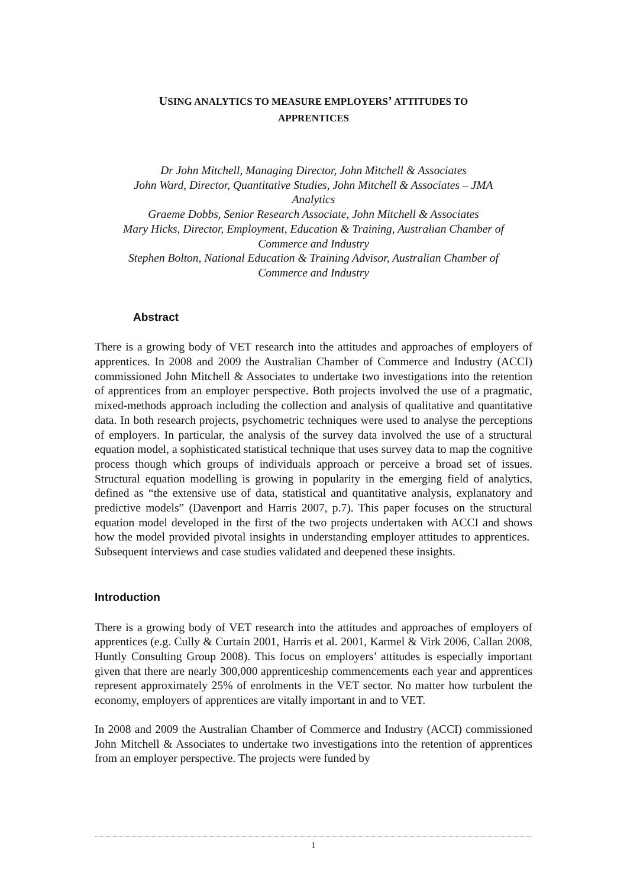USING ANALYTICS TO MEASURE EMPLOYERS’ ATTITUDES TO
APPRENTICES
Dr John Mitchell, Managing Director, John Mitchell & Associates
John Ward, Director, Quantitative Studies, John Mitchell & Associates – JMA
Analytics
Graeme Dobbs, Senior Research Associate, John Mitchell & Associates
Mary Hicks, Director, Employment, Education & Training, Australian Chamber of
Commerce and Industry
Stephen Bolton, National Education & Training Advisor, Australian Chamber of
Commerce and Industry
Abstract
There is a growing body of VET research into the attitudes and approaches of employers of apprentices. In 2008 and 2009 the Australian Chamber of Commerce and Industry (ACCI) commissioned John Mitchell & Associates to undertake two investigations into the retention of apprentices from an employer perspective. Both projects involved the use of a pragmatic, mixed-methods approach including the collection and analysis of qualitative and quantitative data. In both research projects, psychometric techniques were used to analyse the perceptions of employers. In particular, the analysis of the survey data involved the use of a structural equation model, a sophisticated statistical technique that uses survey data to map the cognitive process though which groups of individuals approach or perceive a broad set of issues. Structural equation modelling is growing in popularity in the emerging field of analytics, defined as “the extensive use of data, statistical and quantitative analysis, explanatory and predictive models” (Davenport and Harris 2007, p.7). This paper focuses on the structural equation model developed in the first of the two projects undertaken with ACCI and shows how the model provided pivotal insights in understanding employer attitudes to apprentices. Subsequent interviews and case studies validated and deepened these insights.
Introduction
There is a growing body of VET research into the attitudes and approaches of employers of apprentices (e.g. Cully & Curtain 2001, Harris et al. 2001, Karmel & Virk 2006, Callan 2008, Huntly Consulting Group 2008). This focus on employers’ attitudes is especially important given that there are nearly 300,000 apprenticeship commencements each year and apprentices represent approximately 25% of enrolments in the VET sector. No matter how turbulent the economy, employers of apprentices are vitally important in and to VET.
In 2008 and 2009 the Australian Chamber of Commerce and Industry (ACCI) commissioned John Mitchell & Associates to undertake two investigations into the retention of apprentices from an employer perspective. The projects were funded by
1